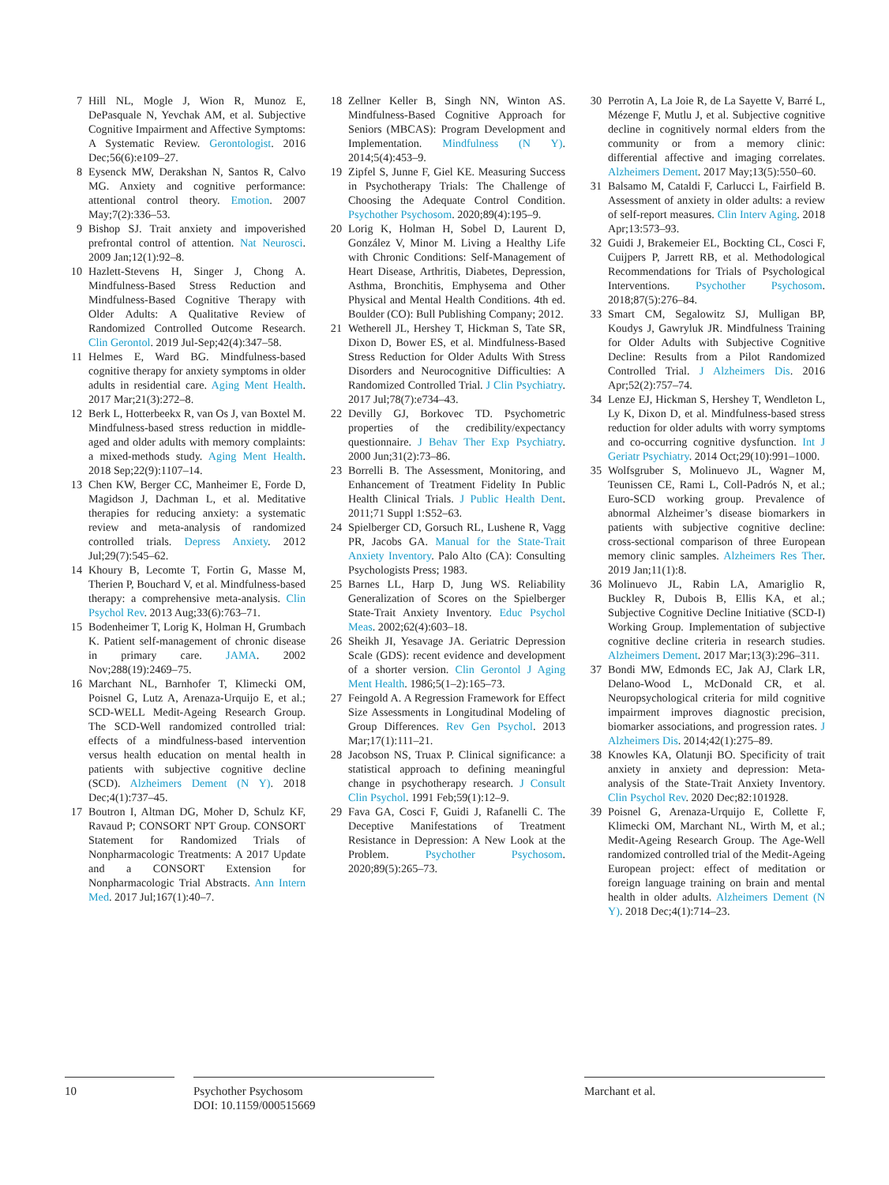7 Hill NL, Mogle J, Wion R, Munoz E, DePasquale N, Yevchak AM, et al. Subjective Cognitive Impairment and Affective Symptoms: A Systematic Review. Gerontologist. 2016 Dec;56(6):e109–27.
8 Eysenck MW, Derakshan N, Santos R, Calvo MG. Anxiety and cognitive performance: attentional control theory. Emotion. 2007 May;7(2):336–53.
9 Bishop SJ. Trait anxiety and impoverished prefrontal control of attention. Nat Neurosci. 2009 Jan;12(1):92–8.
10 Hazlett-Stevens H, Singer J, Chong A. Mindfulness-Based Stress Reduction and Mindfulness-Based Cognitive Therapy with Older Adults: A Qualitative Review of Randomized Controlled Outcome Research. Clin Gerontol. 2019 Jul-Sep;42(4):347–58.
11 Helmes E, Ward BG. Mindfulness-based cognitive therapy for anxiety symptoms in older adults in residential care. Aging Ment Health. 2017 Mar;21(3):272–8.
12 Berk L, Hotterbeekx R, van Os J, van Boxtel M. Mindfulness-based stress reduction in middle-aged and older adults with memory complaints: a mixed-methods study. Aging Ment Health. 2018 Sep;22(9):1107–14.
13 Chen KW, Berger CC, Manheimer E, Forde D, Magidson J, Dachman L, et al. Meditative therapies for reducing anxiety: a systematic review and meta-analysis of randomized controlled trials. Depress Anxiety. 2012 Jul;29(7):545–62.
14 Khoury B, Lecomte T, Fortin G, Masse M, Therien P, Bouchard V, et al. Mindfulness-based therapy: a comprehensive meta-analysis. Clin Psychol Rev. 2013 Aug;33(6):763–71.
15 Bodenheimer T, Lorig K, Holman H, Grumbach K. Patient self-management of chronic disease in primary care. JAMA. 2002 Nov;288(19):2469–75.
16 Marchant NL, Barnhofer T, Klimecki OM, Poisnel G, Lutz A, Arenaza-Urquijo E, et al.; SCD-WELL Medit-Ageing Research Group. The SCD-Well randomized controlled trial: effects of a mindfulness-based intervention versus health education on mental health in patients with subjective cognitive decline (SCD). Alzheimers Dement (N Y). 2018 Dec;4(1):737–45.
17 Boutron I, Altman DG, Moher D, Schulz KF, Ravaud P; CONSORT NPT Group. CONSORT Statement for Randomized Trials of Nonpharmacologic Treatments: A 2017 Update and a CONSORT Extension for Nonpharmacologic Trial Abstracts. Ann Intern Med. 2017 Jul;167(1):40–7.
18 Zellner Keller B, Singh NN, Winton AS. Mindfulness-Based Cognitive Approach for Seniors (MBCAS): Program Development and Implementation. Mindfulness (N Y). 2014;5(4):453–9.
19 Zipfel S, Junne F, Giel KE. Measuring Success in Psychotherapy Trials: The Challenge of Choosing the Adequate Control Condition. Psychother Psychosom. 2020;89(4):195–9.
20 Lorig K, Holman H, Sobel D, Laurent D, González V, Minor M. Living a Healthy Life with Chronic Conditions: Self-Management of Heart Disease, Arthritis, Diabetes, Depression, Asthma, Bronchitis, Emphysema and Other Physical and Mental Health Conditions. 4th ed. Boulder (CO): Bull Publishing Company; 2012.
21 Wetherell JL, Hershey T, Hickman S, Tate SR, Dixon D, Bower ES, et al. Mindfulness-Based Stress Reduction for Older Adults With Stress Disorders and Neurocognitive Difficulties: A Randomized Controlled Trial. J Clin Psychiatry. 2017 Jul;78(7):e734–43.
22 Devilly GJ, Borkovec TD. Psychometric properties of the credibility/expectancy questionnaire. J Behav Ther Exp Psychiatry. 2000 Jun;31(2):73–86.
23 Borrelli B. The Assessment, Monitoring, and Enhancement of Treatment Fidelity In Public Health Clinical Trials. J Public Health Dent. 2011;71 Suppl 1:S52–63.
24 Spielberger CD, Gorsuch RL, Lushene R, Vagg PR, Jacobs GA. Manual for the State-Trait Anxiety Inventory. Palo Alto (CA): Consulting Psychologists Press; 1983.
25 Barnes LL, Harp D, Jung WS. Reliability Generalization of Scores on the Spielberger State-Trait Anxiety Inventory. Educ Psychol Meas. 2002;62(4):603–18.
26 Sheikh JI, Yesavage JA. Geriatric Depression Scale (GDS): recent evidence and development of a shorter version. Clin Gerontol J Aging Ment Health. 1986;5(1–2):165–73.
27 Feingold A. A Regression Framework for Effect Size Assessments in Longitudinal Modeling of Group Differences. Rev Gen Psychol. 2013 Mar;17(1):111–21.
28 Jacobson NS, Truax P. Clinical significance: a statistical approach to defining meaningful change in psychotherapy research. J Consult Clin Psychol. 1991 Feb;59(1):12–9.
29 Fava GA, Cosci F, Guidi J, Rafanelli C. The Deceptive Manifestations of Treatment Resistance in Depression: A New Look at the Problem. Psychother Psychosom. 2020;89(5):265–73.
30 Perrotin A, La Joie R, de La Sayette V, Barré L, Mézenge F, Mutlu J, et al. Subjective cognitive decline in cognitively normal elders from the community or from a memory clinic: differential affective and imaging correlates. Alzheimers Dement. 2017 May;13(5):550–60.
31 Balsamo M, Cataldi F, Carlucci L, Fairfield B. Assessment of anxiety in older adults: a review of self-report measures. Clin Interv Aging. 2018 Apr;13:573–93.
32 Guidi J, Brakemeier EL, Bockting CL, Cosci F, Cuijpers P, Jarrett RB, et al. Methodological Recommendations for Trials of Psychological Interventions. Psychother Psychosom. 2018;87(5):276–84.
33 Smart CM, Segalowitz SJ, Mulligan BP, Koudys J, Gawryluk JR. Mindfulness Training for Older Adults with Subjective Cognitive Decline: Results from a Pilot Randomized Controlled Trial. J Alzheimers Dis. 2016 Apr;52(2):757–74.
34 Lenze EJ, Hickman S, Hershey T, Wendleton L, Ly K, Dixon D, et al. Mindfulness-based stress reduction for older adults with worry symptoms and co-occurring cognitive dysfunction. Int J Geriatr Psychiatry. 2014 Oct;29(10):991–1000.
35 Wolfsgruber S, Molinuevo JL, Wagner M, Teunissen CE, Rami L, Coll-Padrós N, et al.; Euro-SCD working group. Prevalence of abnormal Alzheimer’s disease biomarkers in patients with subjective cognitive decline: cross-sectional comparison of three European memory clinic samples. Alzheimers Res Ther. 2019 Jan;11(1):8.
36 Molinuevo JL, Rabin LA, Amariglio R, Buckley R, Dubois B, Ellis KA, et al.; Subjective Cognitive Decline Initiative (SCD-I) Working Group. Implementation of subjective cognitive decline criteria in research studies. Alzheimers Dement. 2017 Mar;13(3):296–311.
37 Bondi MW, Edmonds EC, Jak AJ, Clark LR, Delano-Wood L, McDonald CR, et al. Neuropsychological criteria for mild cognitive impairment improves diagnostic precision, biomarker associations, and progression rates. J Alzheimers Dis. 2014;42(1):275–89.
38 Knowles KA, Olatunji BO. Specificity of trait anxiety in anxiety and depression: Meta-analysis of the State-Trait Anxiety Inventory. Clin Psychol Rev. 2020 Dec;82:101928.
39 Poisnel G, Arenaza-Urquijo E, Collette F, Klimecki OM, Marchant NL, Wirth M, et al.; Medit-Ageing Research Group. The Age-Well randomized controlled trial of the Medit-Ageing European project: effect of meditation or foreign language training on brain and mental health in older adults. Alzheimers Dement (N Y). 2018 Dec;4(1):714–23.
10 Psychother Psychosom
DOI: 10.1159/000515669
Marchant et al.